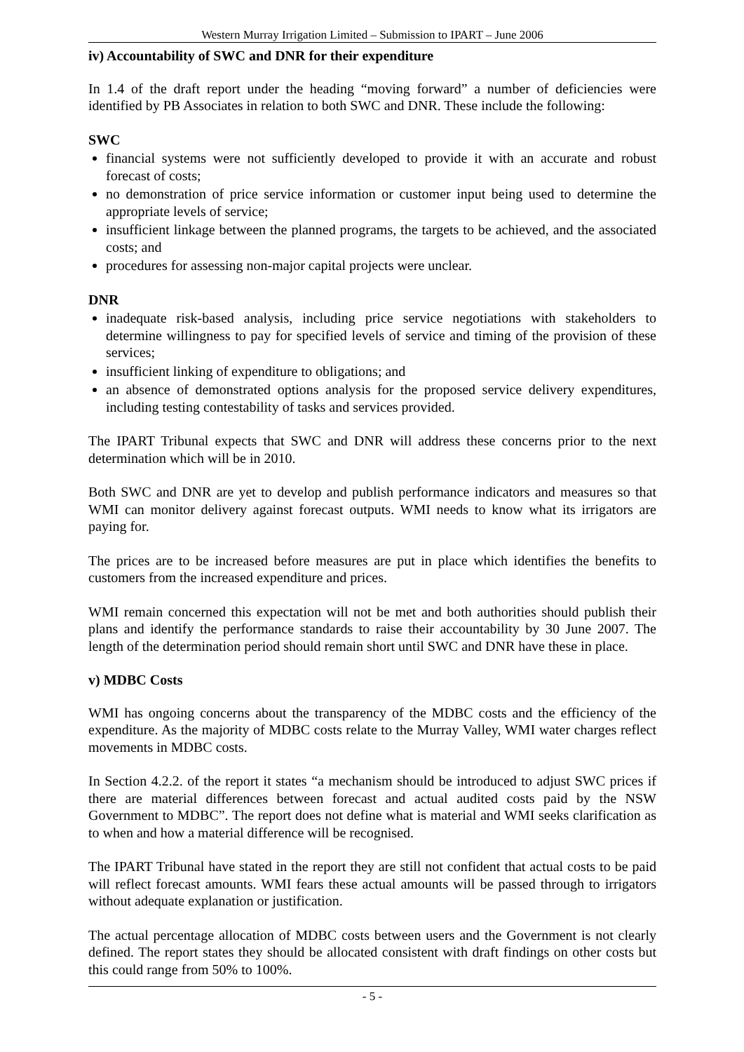Western Murray Irrigation Limited – Submission to IPART – June 2006
iv) Accountability of SWC and DNR for their expenditure
In 1.4 of the draft report under the heading “moving forward” a number of deficiencies were identified by PB Associates in relation to both SWC and DNR. These include the following:
SWC
financial systems were not sufficiently developed to provide it with an accurate and robust forecast of costs;
no demonstration of price service information or customer input being used to determine the appropriate levels of service;
insufficient linkage between the planned programs, the targets to be achieved, and the associated costs; and
procedures for assessing non-major capital projects were unclear.
DNR
inadequate risk-based analysis, including price service negotiations with stakeholders to determine willingness to pay for specified levels of service and timing of the provision of these services;
insufficient linking of expenditure to obligations; and
an absence of demonstrated options analysis for the proposed service delivery expenditures, including testing contestability of tasks and services provided.
The IPART Tribunal expects that SWC and DNR will address these concerns prior to the next determination which will be in 2010.
Both SWC and DNR are yet to develop and publish performance indicators and measures so that WMI can monitor delivery against forecast outputs. WMI needs to know what its irrigators are paying for.
The prices are to be increased before measures are put in place which identifies the benefits to customers from the increased expenditure and prices.
WMI remain concerned this expectation will not be met and both authorities should publish their plans and identify the performance standards to raise their accountability by 30 June 2007. The length of the determination period should remain short until SWC and DNR have these in place.
v) MDBC Costs
WMI has ongoing concerns about the transparency of the MDBC costs and the efficiency of the expenditure. As the majority of MDBC costs relate to the Murray Valley, WMI water charges reflect movements in MDBC costs.
In Section 4.2.2. of the report it states “a mechanism should be introduced to adjust SWC prices if there are material differences between forecast and actual audited costs paid by the NSW Government to MDBC”. The report does not define what is material and WMI seeks clarification as to when and how a material difference will be recognised.
The IPART Tribunal have stated in the report they are still not confident that actual costs to be paid will reflect forecast amounts. WMI fears these actual amounts will be passed through to irrigators without adequate explanation or justification.
The actual percentage allocation of MDBC costs between users and the Government is not clearly defined. The report states they should be allocated consistent with draft findings on other costs but this could range from 50% to 100%.
- 5 -